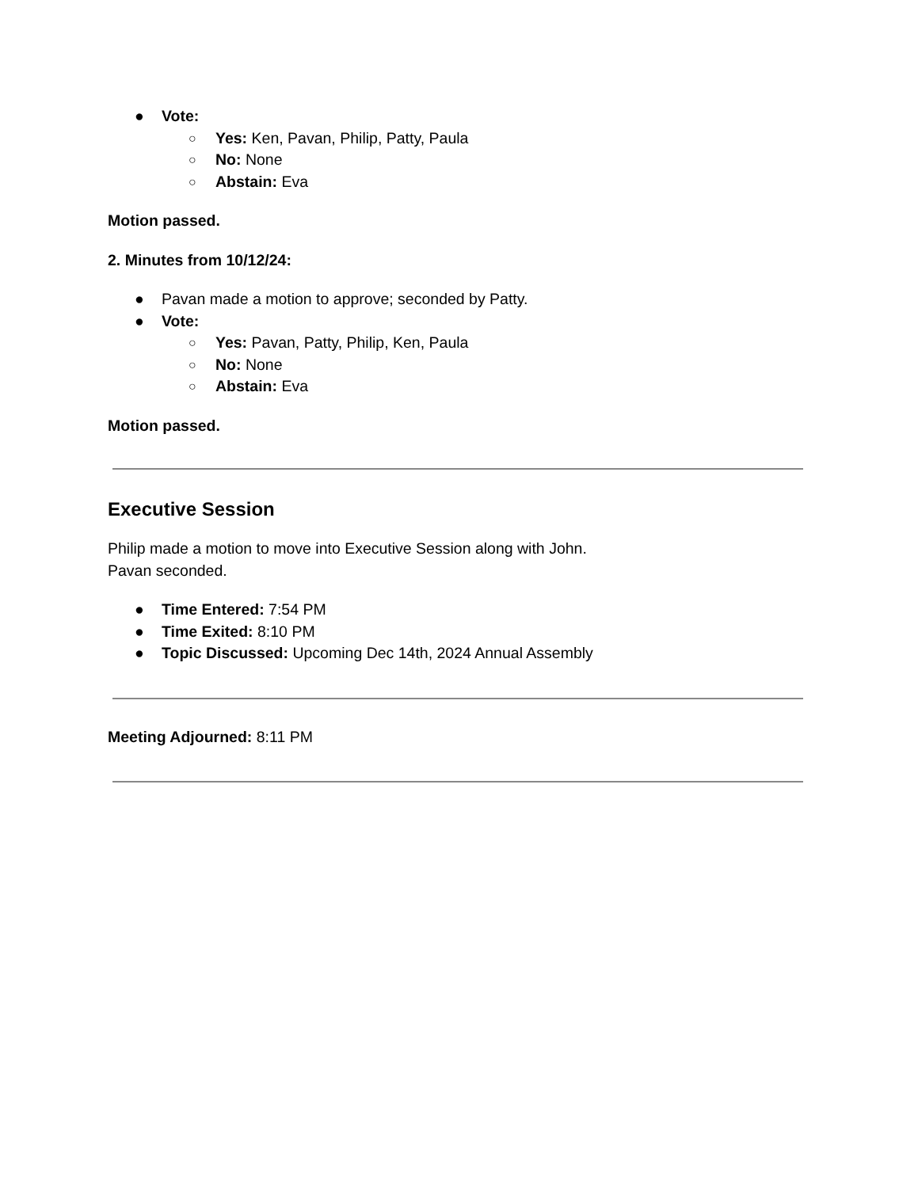● Vote:
○ Yes: Ken, Pavan, Philip, Patty, Paula
○ No: None
○ Abstain: Eva
Motion passed.
2. Minutes from 10/12/24:
● Pavan made a motion to approve; seconded by Patty.
● Vote:
○ Yes: Pavan, Patty, Philip, Ken, Paula
○ No: None
○ Abstain: Eva
Motion passed.
Executive Session
Philip made a motion to move into Executive Session along with John.
Pavan seconded.
● Time Entered: 7:54 PM
● Time Exited: 8:10 PM
● Topic Discussed: Upcoming Dec 14th, 2024 Annual Assembly
Meeting Adjourned: 8:11 PM